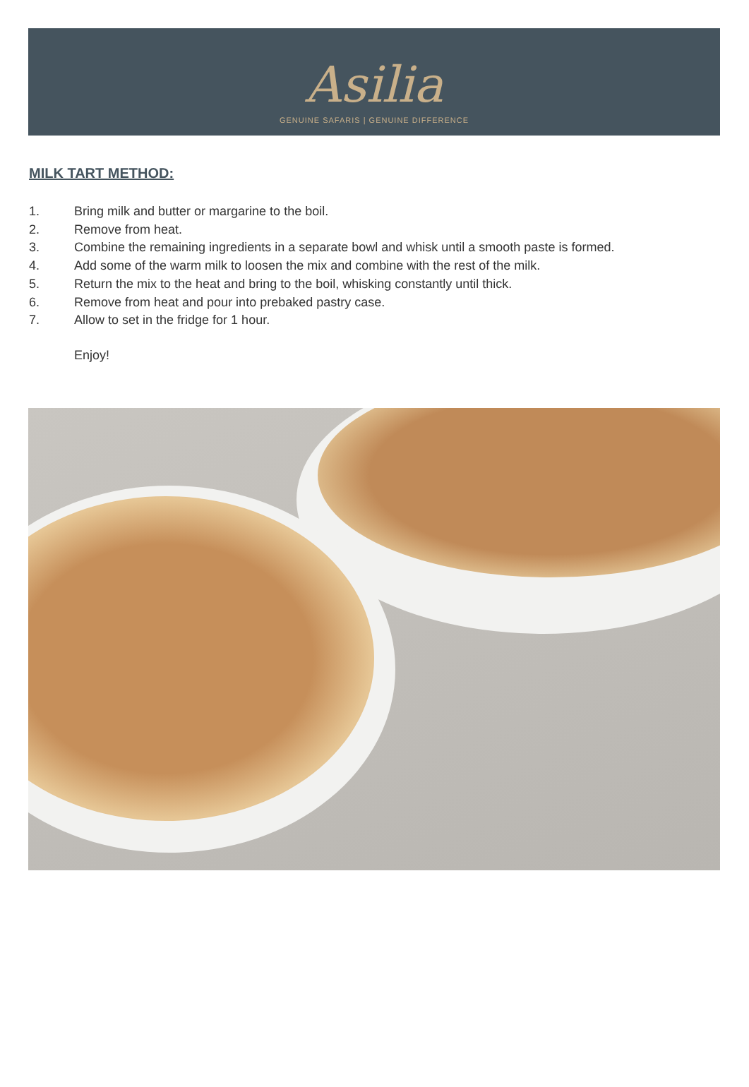Asilia
GENUINE SAFARIS | GENUINE DIFFERENCE
MILK TART METHOD:
1. Bring milk and butter or margarine to the boil.
2. Remove from heat.
3. Combine the remaining ingredients in a separate bowl and whisk until a smooth paste is formed.
4. Add some of the warm milk to loosen the mix and combine with the rest of the milk.
5. Return the mix to the heat and bring to the boil, whisking constantly until thick.
6. Remove from heat and pour into prebaked pastry case.
7. Allow to set in the fridge for 1 hour.
Enjoy!